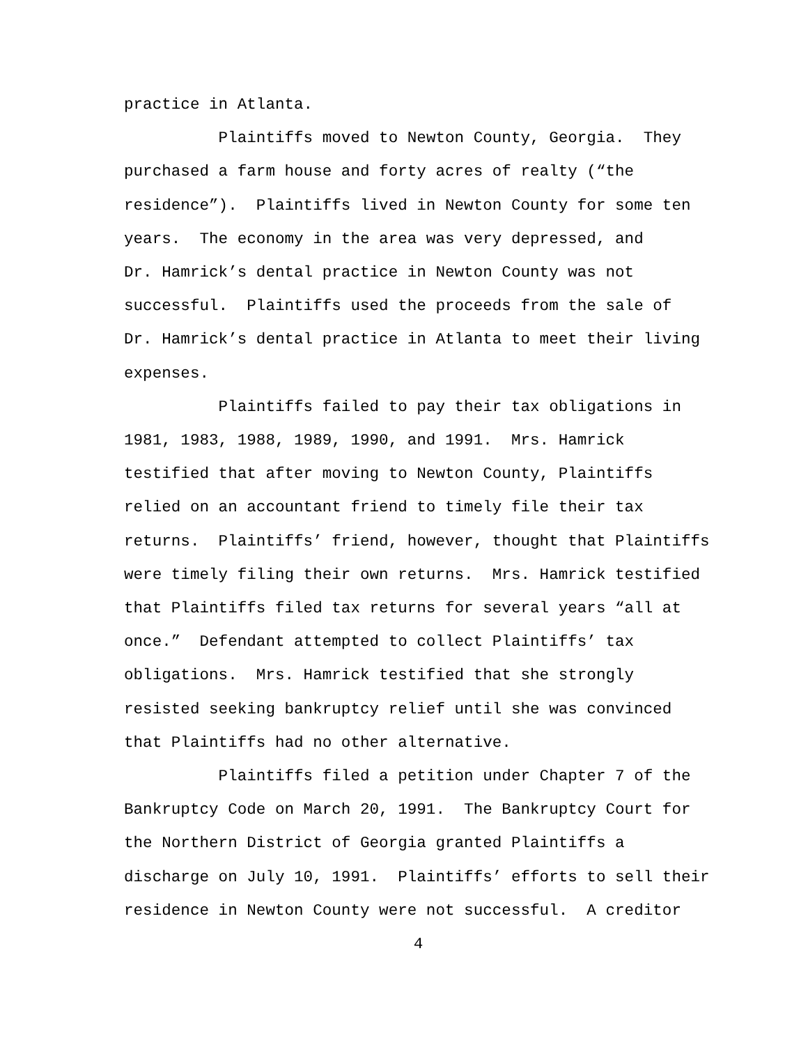practice in Atlanta.
Plaintiffs moved to Newton County, Georgia. They
purchased a farm house and forty acres of realty (“the
residence”). Plaintiffs lived in Newton County for some ten
years. The economy in the area was very depressed, and
Dr. Hamrick’s dental practice in Newton County was not
successful. Plaintiffs used the proceeds from the sale of
Dr. Hamrick’s dental practice in Atlanta to meet their living
expenses.
Plaintiffs failed to pay their tax obligations in
1981, 1983, 1988, 1989, 1990, and 1991. Mrs. Hamrick
testified that after moving to Newton County, Plaintiffs
relied on an accountant friend to timely file their tax
returns. Plaintiffs’ friend, however, thought that Plaintiffs
were timely filing their own returns. Mrs. Hamrick testified
that Plaintiffs filed tax returns for several years “all at
once.” Defendant attempted to collect Plaintiffs’ tax
obligations. Mrs. Hamrick testified that she strongly
resisted seeking bankruptcy relief until she was convinced
that Plaintiffs had no other alternative.
Plaintiffs filed a petition under Chapter 7 of the
Bankruptcy Code on March 20, 1991. The Bankruptcy Court for
the Northern District of Georgia granted Plaintiffs a
discharge on July 10, 1991. Plaintiffs’ efforts to sell their
residence in Newton County were not successful. A creditor
4